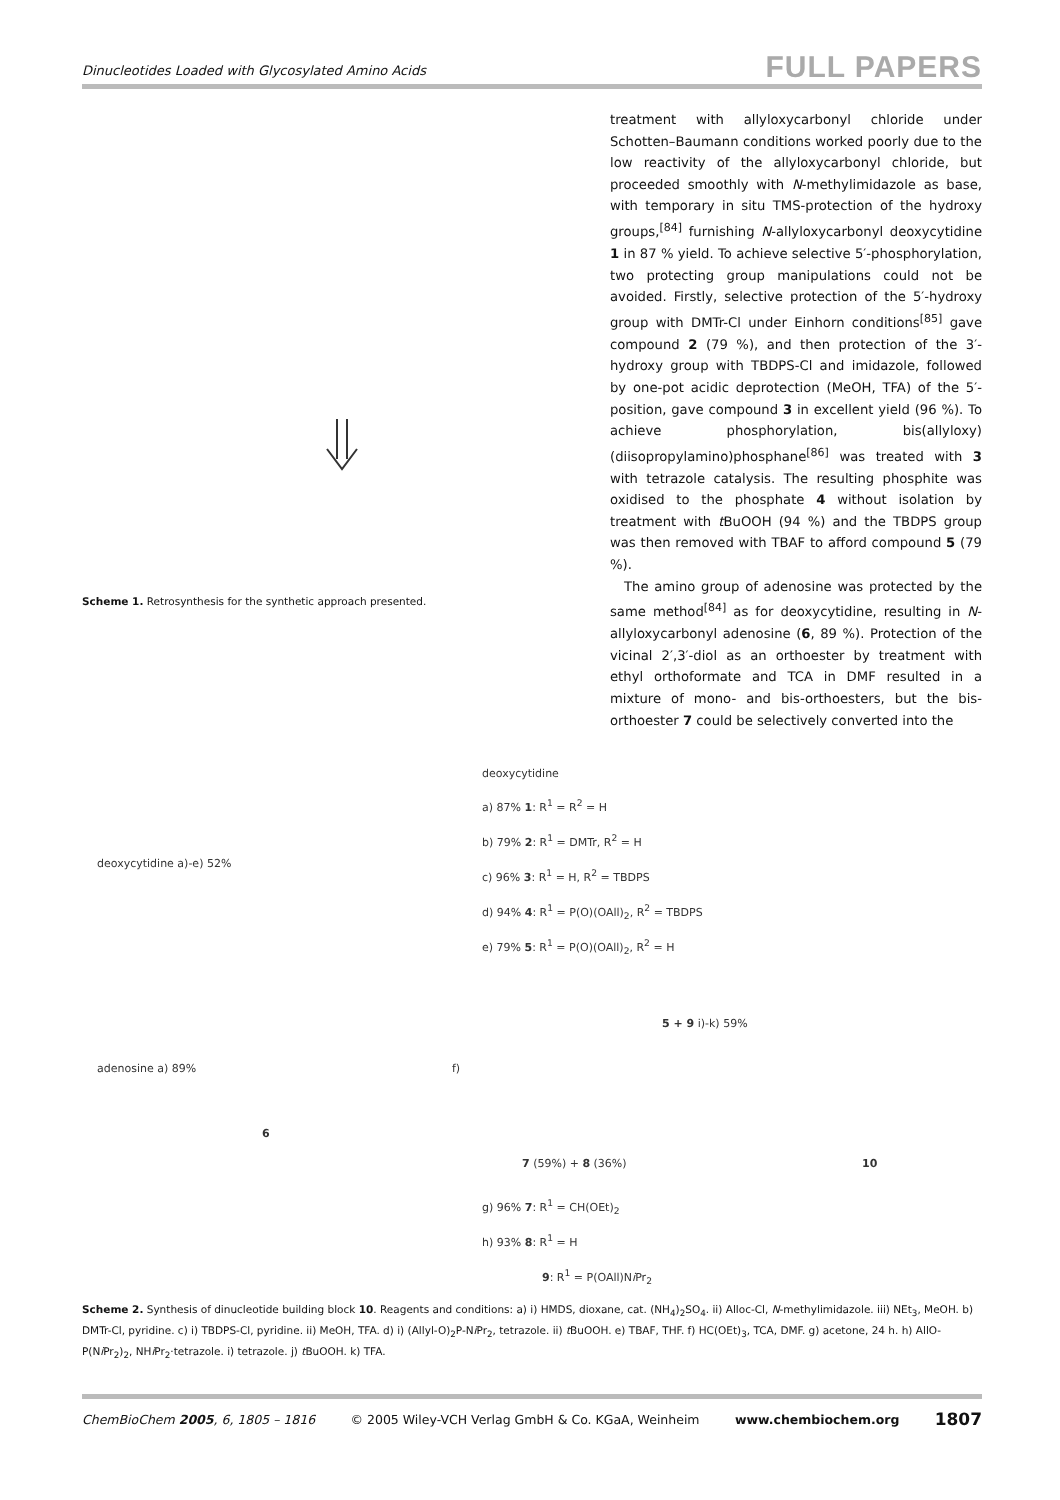Dinucleotides Loaded with Glycosylated Amino Acids FULL PAPERS
Scheme 1. Retrosynthesis for the synthetic approach presented.
treatment with allyloxycarbonyl chloride under Schotten–Baumann conditions worked poorly due to the low reactivity of the allyloxycarbonyl chloride, but proceeded smoothly with N-methylimidazole as base, with temporary in situ TMS-protection of the hydroxy groups,<sup>[84]</sup> furnishing N-allyloxycarbonyl deoxycytidine 1 in 87 % yield. To achieve selective 5′-phosphorylation, two protecting group manipulations could not be avoided. Firstly, selective protection of the 5′-hydroxy group with DMTr-Cl under Einhorn conditions<sup>[85]</sup> gave compound 2 (79 %), and then protection of the 3′-hydroxy group with TBDPS-Cl and imidazole, followed by one-pot acidic deprotection (MeOH, TFA) of the 5′-position, gave compound 3 in excellent yield (96 %). To achieve phosphorylation, bis(allyloxy)(diisopropylamino)phosphane<sup>[86]</sup> was treated with 3 with tetrazole catalysis. The resulting phosphite was oxidised to the phosphate 4 without isolation by treatment with t BuOOH (94 %) and the TBDPS group was then removed with TBAF to afford compound 5 (79 %).
The amino group of adenosine was protected by the same method<sup>[84]</sup> as for deoxycytidine, resulting in N-allyloxycarbonyl adenosine (6, 89 %). Protection of the vicinal 2′,3′-diol as an orthoester by treatment with ethyl orthoformate and TCA in DMF resulted in a mixture of mono- and bis-orthoesters, but the bis-orthoester 7 could be selectively converted into the
deoxycytidine a)-e) 52%
deoxycytidine
a) 87% 1: R<sup>1</sup> = R<sup>2</sup> = H
b) 79% 2: R<sup>1</sup> = DMTr, R<sup>2</sup> = H
c) 96% 3: R<sup>1</sup> = H, R<sup>2</sup> = TBDPS
d) 94% 4: R<sup>1</sup> = P(O)(OAll)<sub>2</sub>, R<sup>2</sup> = TBDPS
e) 79% 5: R<sup>1</sup> = P(O)(OAll)<sub>2</sub>, R<sup>2</sup> = H
adenosine a) 89%
6
f)
7 (59%) + 8 (36%)
g) 96% 7: R<sup>1</sup> = CH(OEt)<sub>2</sub>
h) 93% 8: R<sup>1</sup> = H
9: R<sup>1</sup> = P(OAll)Ni Pr<sub>2</sub>
5 + 9 i)-k) 59%
10
Scheme 2. Synthesis of dinucleotide building block 10. Reagents and conditions: a) i) HMDS, dioxane, cat. (NH<sub>4</sub>)<sub>2</sub>SO<sub>4</sub>. ii) Alloc-Cl, N-methylimidazole. iii) NEt<sub>3</sub>, MeOH. b) DMTr-Cl, pyridine. c) i) TBDPS-Cl, pyridine. ii) MeOH, TFA. d) i) (Allyl-O)<sub>2</sub>P-Ni Pr<sub>2</sub>, tetrazole. ii) t BuOOH. e) TBAF, THF. f) HC(OEt)<sub>3</sub>, TCA, DMF. g) acetone, 24 h. h) AllO-P(Ni Pr<sub>2</sub>)<sub>2</sub>, NHi Pr<sub>2</sub>·tetrazole. i) tetrazole. j) t BuOOH. k) TFA.
ChemBioChem 2005, 6, 1805 – 1816 © 2005 Wiley-VCH Verlag GmbH & Co. KGaA, Weinheim www.chembiochem.org 1807